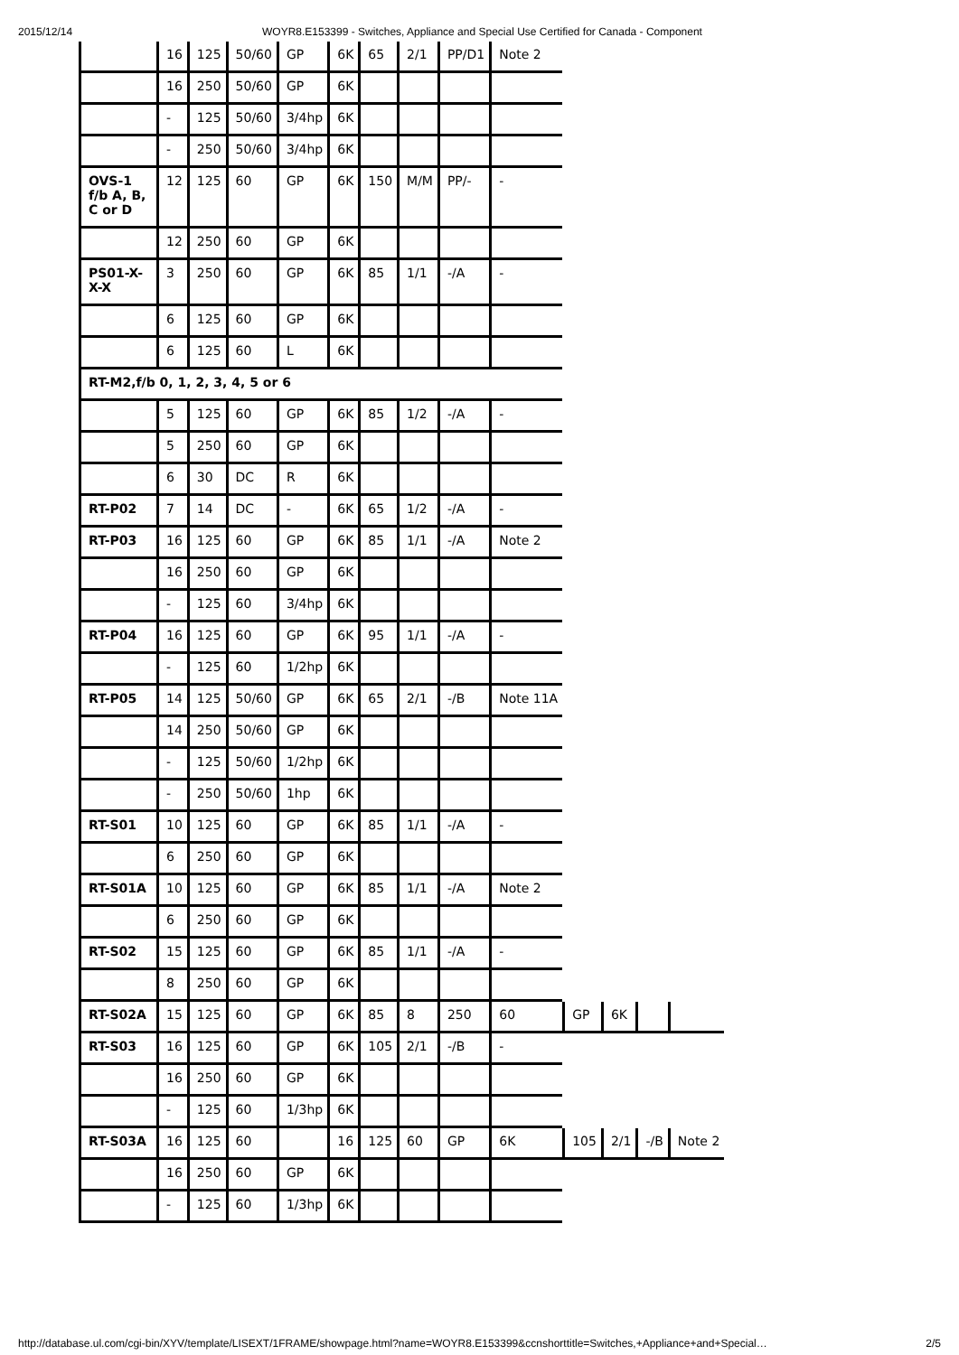2015/12/14 WOYR8.E153399 - Switches, Appliance and Special Use Certified for Canada - Component
| | 16 | 125 | 50/60 | GP | 6K | 65 | 2/1 | PP/D1 | Note 2 | | | | |
| | 16 | 250 | 50/60 | GP | 6K | | | | | | | | |
| | - | 125 | 50/60 | 3/4hp | 6K | | | | | | | | |
| | - | 250 | 50/60 | 3/4hp | 6K | | | | | | | | |
| OVS-1 f/b A, B, C or D | 12 | 125 | 60 | GP | 6K | 150 | M/M | PP/- | - | | | | |
| | 12 | 250 | 60 | GP | 6K | | | | | | | | |
| PS01-X-X-X | 3 | 250 | 60 | GP | 6K | 85 | 1/1 | -/A | - | | | | |
| | 6 | 125 | 60 | GP | 6K | | | | | | | | |
| | 6 | 125 | 60 | L | 6K | | | | | | | | |
| RT-M2,f/b 0, 1, 2, 3, 4, 5 or 6 | | | | | | | | | | | | | |
| | 5 | 125 | 60 | GP | 6K | 85 | 1/2 | -/A | - | | | | |
| | 5 | 250 | 60 | GP | 6K | | | | | | | | |
| | 6 | 30 | DC | R | 6K | | | | | | | | |
| RT-P02 | 7 | 14 | DC | - | 6K | 65 | 1/2 | -/A | - | | | | |
| RT-P03 | 16 | 125 | 60 | GP | 6K | 85 | 1/1 | -/A | Note 2 | | | | |
| | 16 | 250 | 60 | GP | 6K | | | | | | | | |
| | - | 125 | 60 | 3/4hp | 6K | | | | | | | | |
| RT-P04 | 16 | 125 | 60 | GP | 6K | 95 | 1/1 | -/A | - | | | | |
| | - | 125 | 60 | 1/2hp | 6K | | | | | | | | |
| RT-P05 | 14 | 125 | 50/60 | GP | 6K | 65 | 2/1 | -/B | Note 11A | | | | |
| | 14 | 250 | 50/60 | GP | 6K | | | | | | | | |
| | - | 125 | 50/60 | 1/2hp | 6K | | | | | | | | |
| | - | 250 | 50/60 | 1hp | 6K | | | | | | | | |
| RT-S01 | 10 | 125 | 60 | GP | 6K | 85 | 1/1 | -/A | - | | | | |
| | 6 | 250 | 60 | GP | 6K | | | | | | | | |
| RT-S01A | 10 | 125 | 60 | GP | 6K | 85 | 1/1 | -/A | Note 2 | | | | |
| | 6 | 250 | 60 | GP | 6K | | | | | | | | |
| RT-S02 | 15 | 125 | 60 | GP | 6K | 85 | 1/1 | -/A | - | | | | |
| | 8 | 250 | 60 | GP | 6K | | | | | | | | |
| RT-S02A | 15 | 125 | 60 | GP | 6K | 85 | 8 | 250 | 60 | GP | 6K | | |
| RT-S03 | 16 | 125 | 60 | GP | 6K | 105 | 2/1 | -/B | - | | | | |
| | 16 | 250 | 60 | GP | 6K | | | | | | | | |
| | - | 125 | 60 | 1/3hp | 6K | | | | | | | | |
| RT-S03A | 16 | 125 | 60 | | 16 | 125 | 60 | GP | 6K | 105 | 2/1 | -/B | Note 2 |
| | 16 | 250 | 60 | GP | 6K | | | | | | | | |
| | - | 125 | 60 | 1/3hp | 6K | | | | | | | | |
http://database.ul.com/cgi-bin/XYV/template/LISEXT/1FRAME/showpage.html?name=WOYR8.E153399&ccnshorttitle=Switches,+Appliance+and+Special… 2/5